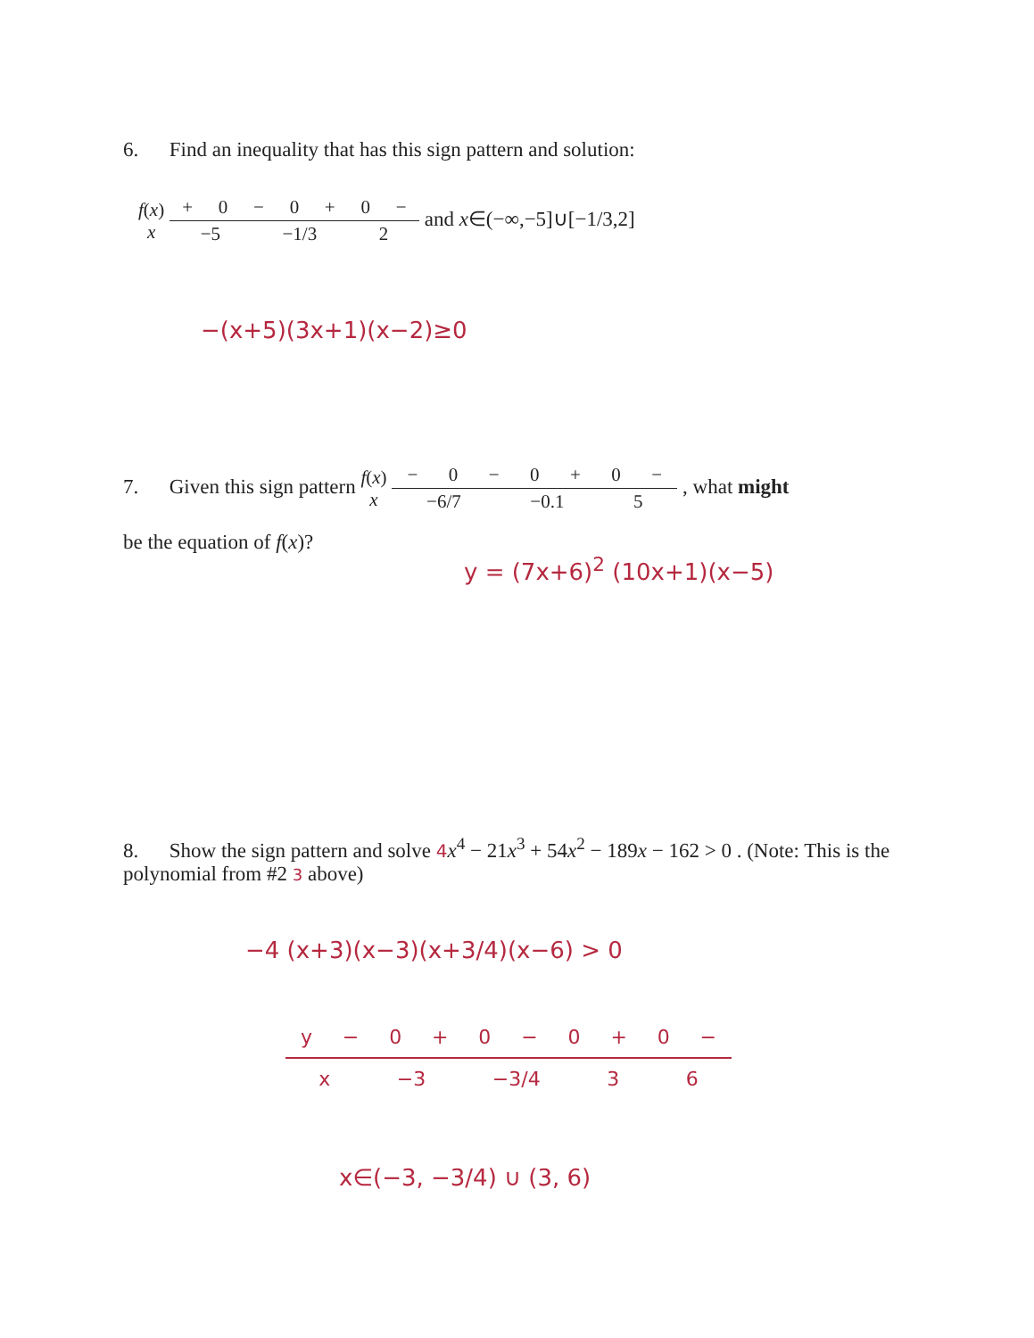6. Find an inequality that has this sign pattern and solution:
f(x)
x
+ 0 − 0 + 0 −
−5 −1/3 2
and x∈(−∞,−5]∪[−1/3,2]
−(x+5)(3x+1)(x−2)≥0
7. Given this sign pattern f(x)
x
− 0 − 0 + 0 −
−6/7 −0.1 5
, what might
be the equation of f(x)?
y = (7x+6)<sup>2</sup> (10x+1)(x−5)
8. Show the sign pattern and solve 4 x<sup>4</sup> − 21x<sup>3</sup> + 54x<sup>2</sup> − 189x − 162 > 0 . (Note: This is the polynomial from #2 3 above)
−4 (x+3)(x−3)(x+3/4)(x−6) > 0
y − 0 + 0 − 0 + 0 −
x −3 −3/4 36
x∈(−3, −3/4) ∪ (3, 6)